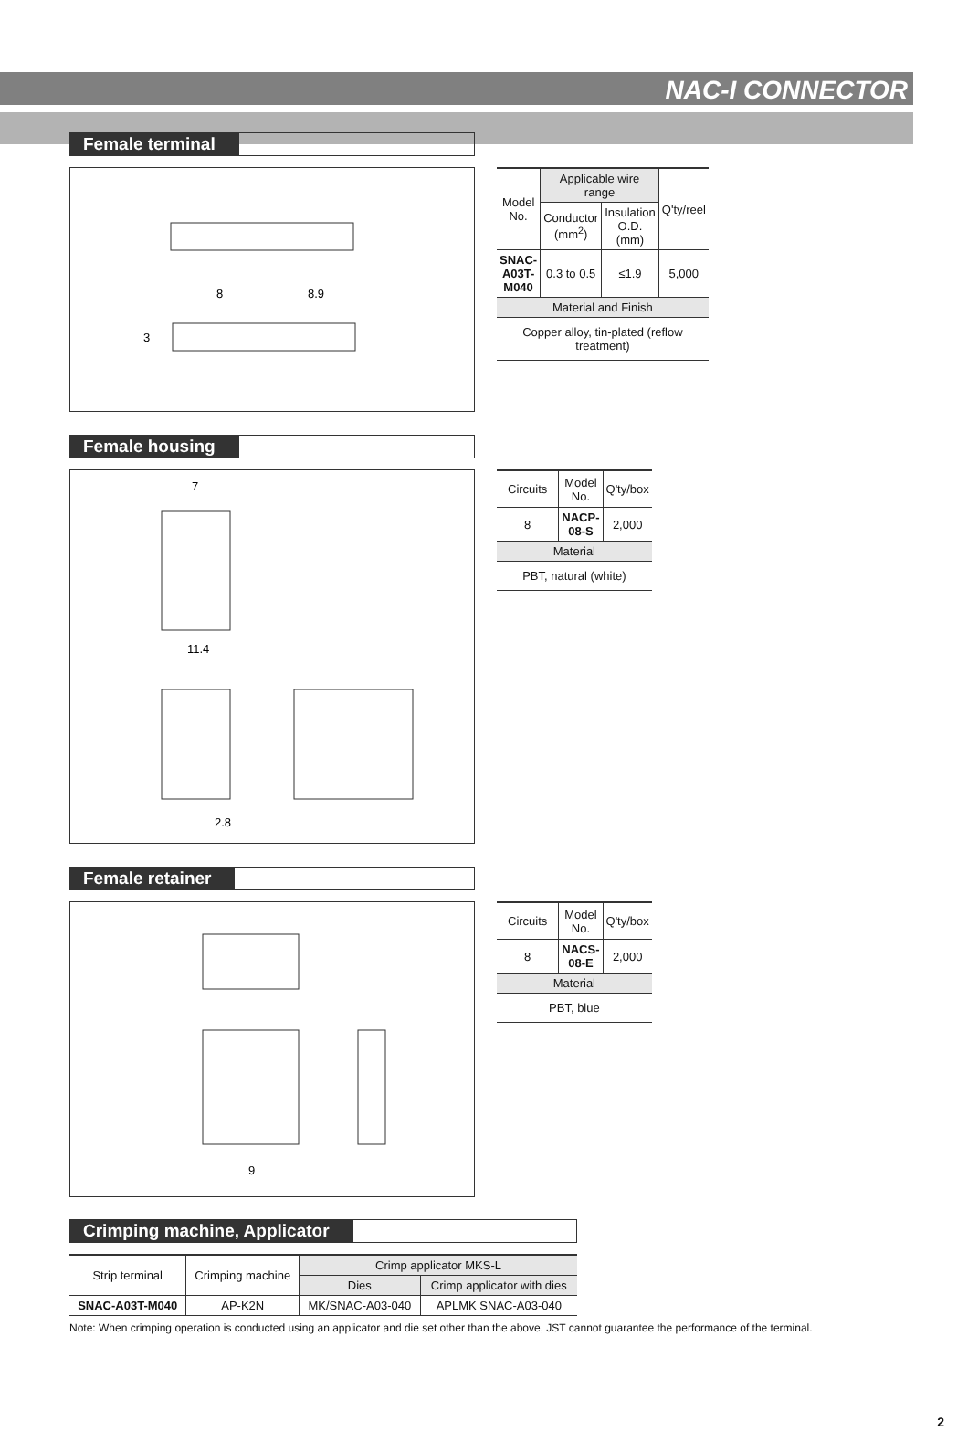NAC-I CONNECTOR
Female terminal
8
8.9
3
| Model No. | Applicable wire range | | Q'ty/reel |
| --- | --- | --- | --- |
| | Conductor (mm<sup>2</sup>) | Insulation O.D. (mm) | |
| SNAC-A03T-M040 | 0.3 to 0.5 | ≤1.9 | 5,000 |
| Material and Finish | | | |
| Copper alloy, tin-plated (reflow treatment) | | | |
Female housing
7
11.4
2.8
| Circuits | Model No. | Q'ty/box |
| --- | --- | --- |
| 8 | NACP-08-S | 2,000 |
| Material | | |
| PBT, natural (white) | | |
Female retainer
9
| Circuits | Model No. | Q'ty/box |
| --- | --- | --- |
| 8 | NACS-08-E | 2,000 |
| Material | | |
| PBT, blue | | |
Crimping machine, Applicator
| Strip terminal | Crimping machine | Crimp applicator MKS-L | |
| --- | --- | --- | --- |
| | | Dies | Crimp applicator with dies |
| SNAC-A03T-M040 | AP-K2N | MK/SNAC-A03-040 | APLMK SNAC-A03-040 |
Note: When crimping operation is conducted using an applicator and die set other than the above, JST cannot guarantee the performance of the terminal.
2